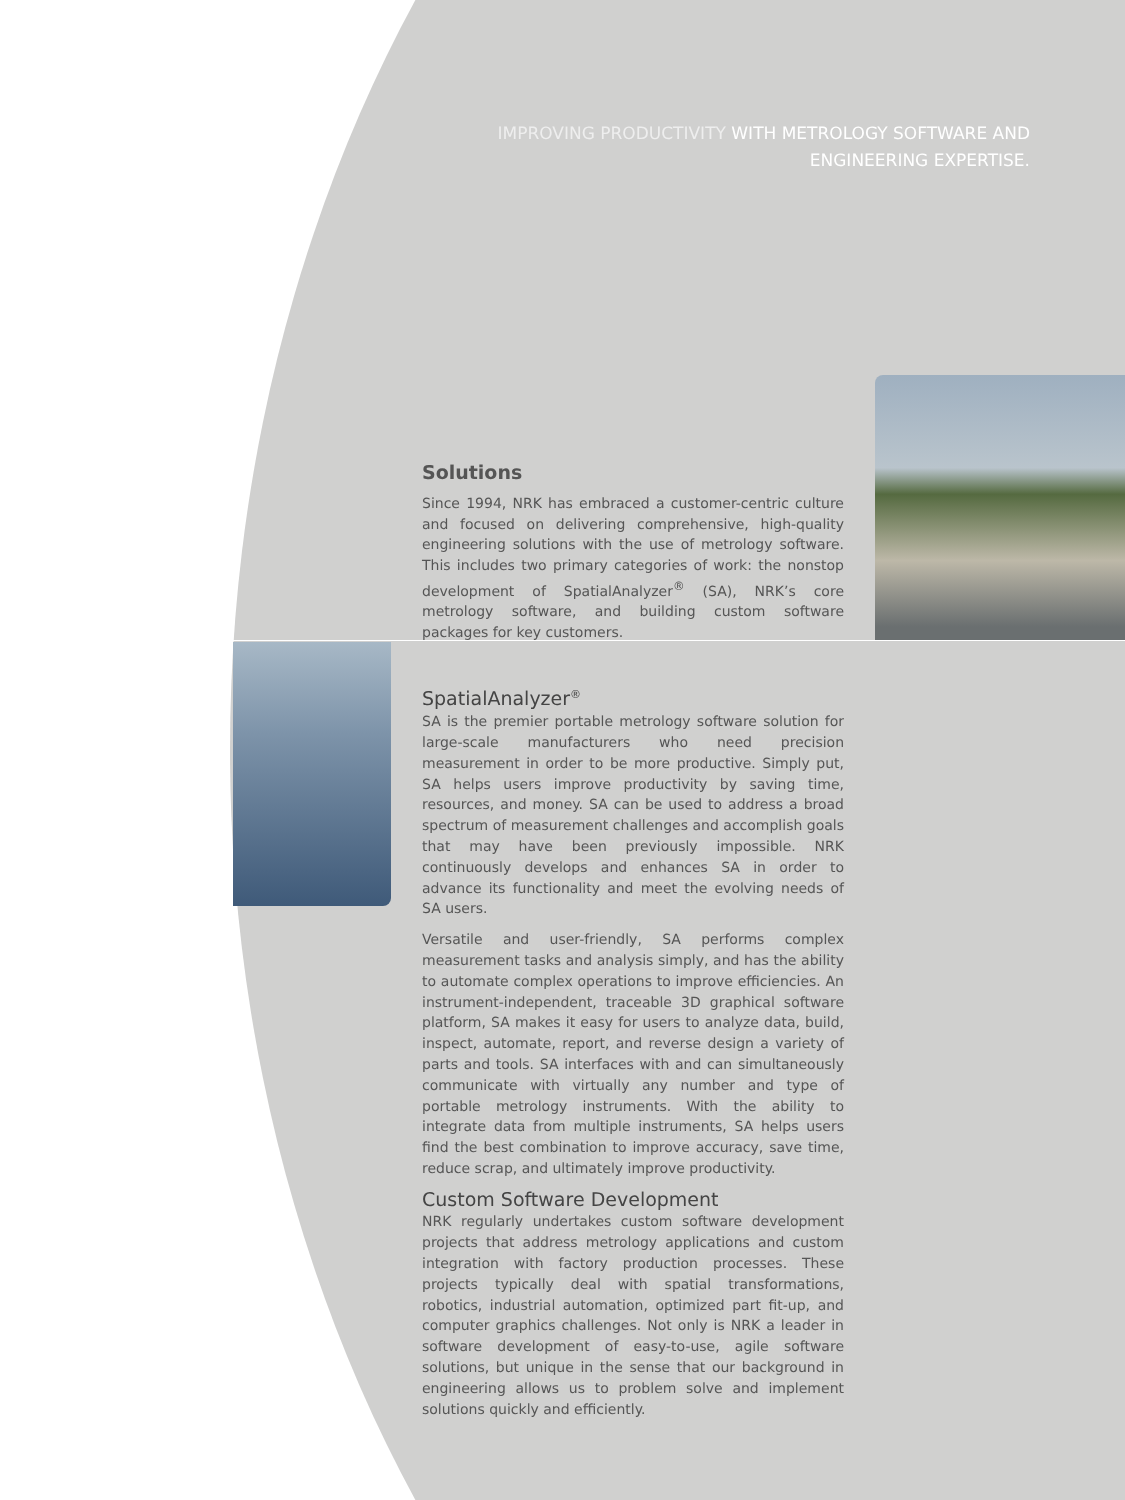IMPROVING PRODUCTIVITY WITH METROLOGY SOFTWARE AND
ENGINEERING EXPERTISE.
Solutions
Since 1994, NRK has embraced a customer-centric culture and focused on delivering comprehensive, high-quality engineering solutions with the use of metrology software. This includes two primary categories of work: the nonstop development of SpatialAnalyzer<sup>®</sup> (SA), NRK’s core metrology software, and building custom software packages for key customers.
SpatialAnalyzer<sup>®</sup>
SA is the premier portable metrology software solution for large-scale manufacturers who need precision measurement in order to be more productive. Simply put, SA helps users improve productivity by saving time, resources, and money. SA can be used to address a broad spectrum of measurement challenges and accomplish goals that may have been previously impossible. NRK continuously develops and enhances SA in order to advance its functionality and meet the evolving needs of SA users.
Versatile and user-friendly, SA performs complex measurement tasks and analysis simply, and has the ability to automate complex operations to improve efficiencies. An instrument-independent, traceable 3D graphical software platform, SA makes it easy for users to analyze data, build, inspect, automate, report, and reverse design a variety of parts and tools. SA interfaces with and can simultaneously communicate with virtually any number and type of portable metrology instruments. With the ability to integrate data from multiple instruments, SA helps users find the best combination to improve accuracy, save time, reduce scrap, and ultimately improve productivity.
Custom Software Development
NRK regularly undertakes custom software development projects that address metrology applications and custom integration with factory production processes. These projects typically deal with spatial transformations, robotics, industrial automation, optimized part fit-up, and computer graphics challenges. Not only is NRK a leader in software development of easy-to-use, agile software solutions, but unique in the sense that our background in engineering allows us to problem solve and implement solutions quickly and efficiently.